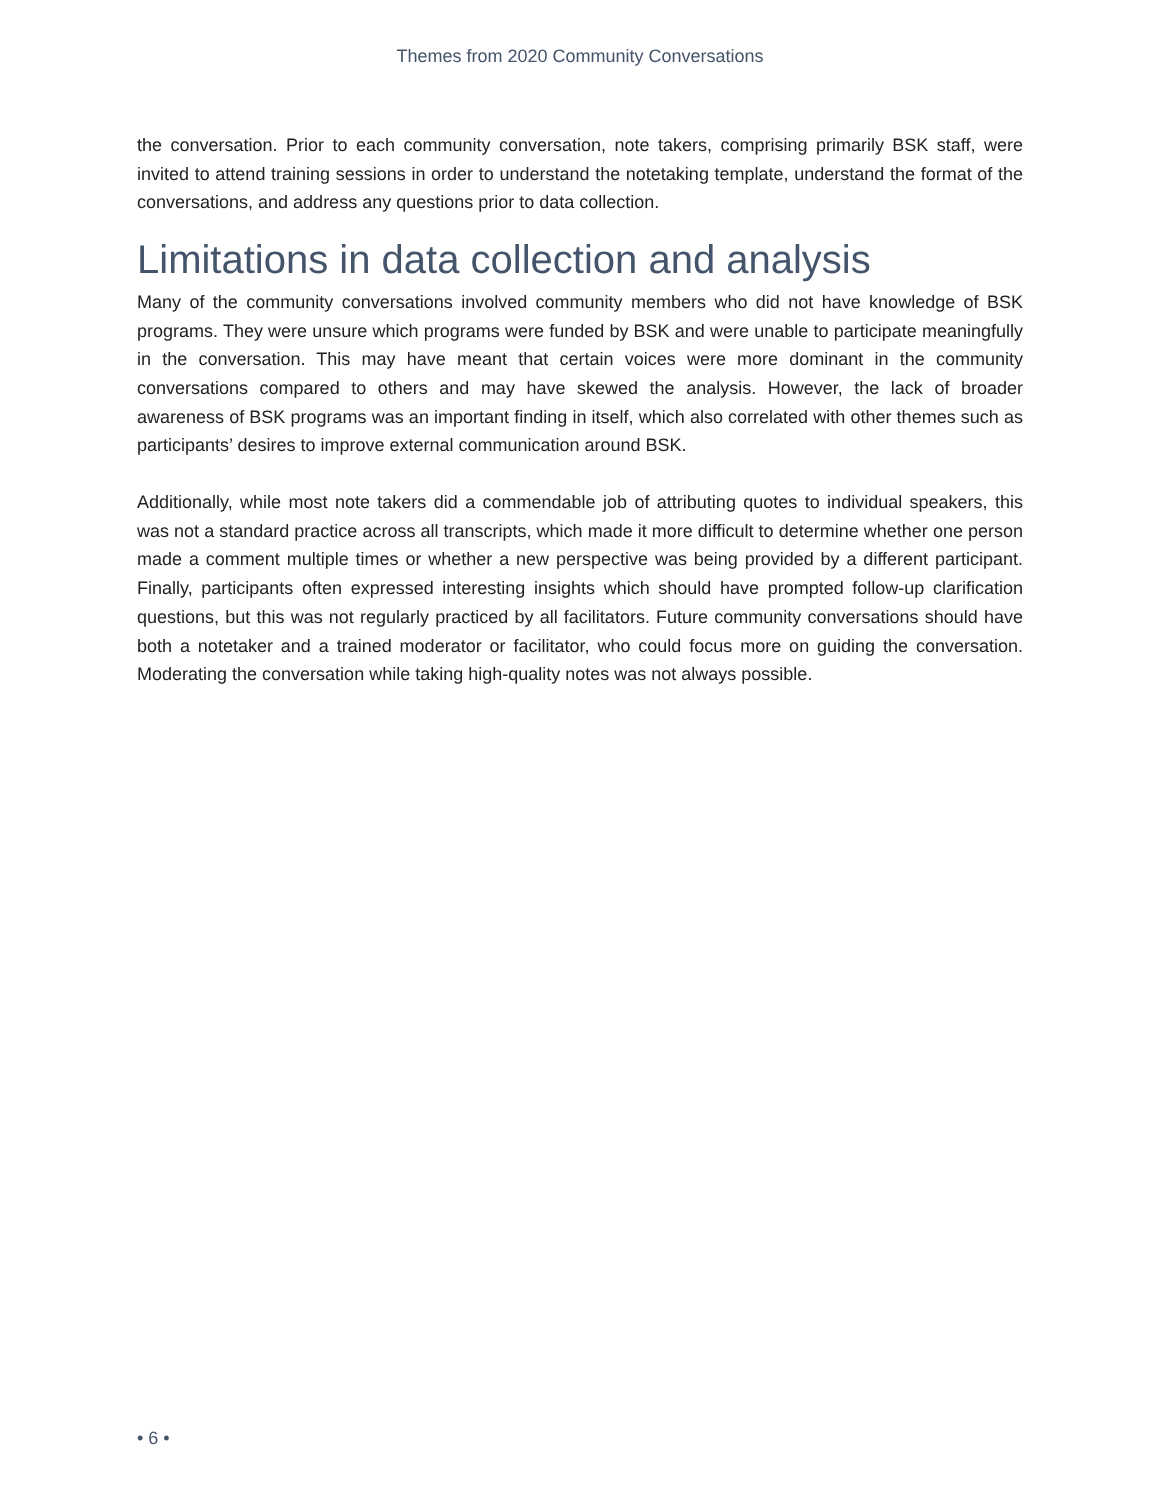Themes from 2020 Community Conversations
the conversation. Prior to each community conversation, note takers, comprising primarily BSK staff, were invited to attend training sessions in order to understand the notetaking template, understand the format of the conversations, and address any questions prior to data collection.
Limitations in data collection and analysis
Many of the community conversations involved community members who did not have knowledge of BSK programs. They were unsure which programs were funded by BSK and were unable to participate meaningfully in the conversation. This may have meant that certain voices were more dominant in the community conversations compared to others and may have skewed the analysis. However, the lack of broader awareness of BSK programs was an important finding in itself, which also correlated with other themes such as participants’ desires to improve external communication around BSK.
Additionally, while most note takers did a commendable job of attributing quotes to individual speakers, this was not a standard practice across all transcripts, which made it more difficult to determine whether one person made a comment multiple times or whether a new perspective was being provided by a different participant. Finally, participants often expressed interesting insights which should have prompted follow-up clarification questions, but this was not regularly practiced by all facilitators. Future community conversations should have both a notetaker and a trained moderator or facilitator, who could focus more on guiding the conversation. Moderating the conversation while taking high-quality notes was not always possible.
• 6 •